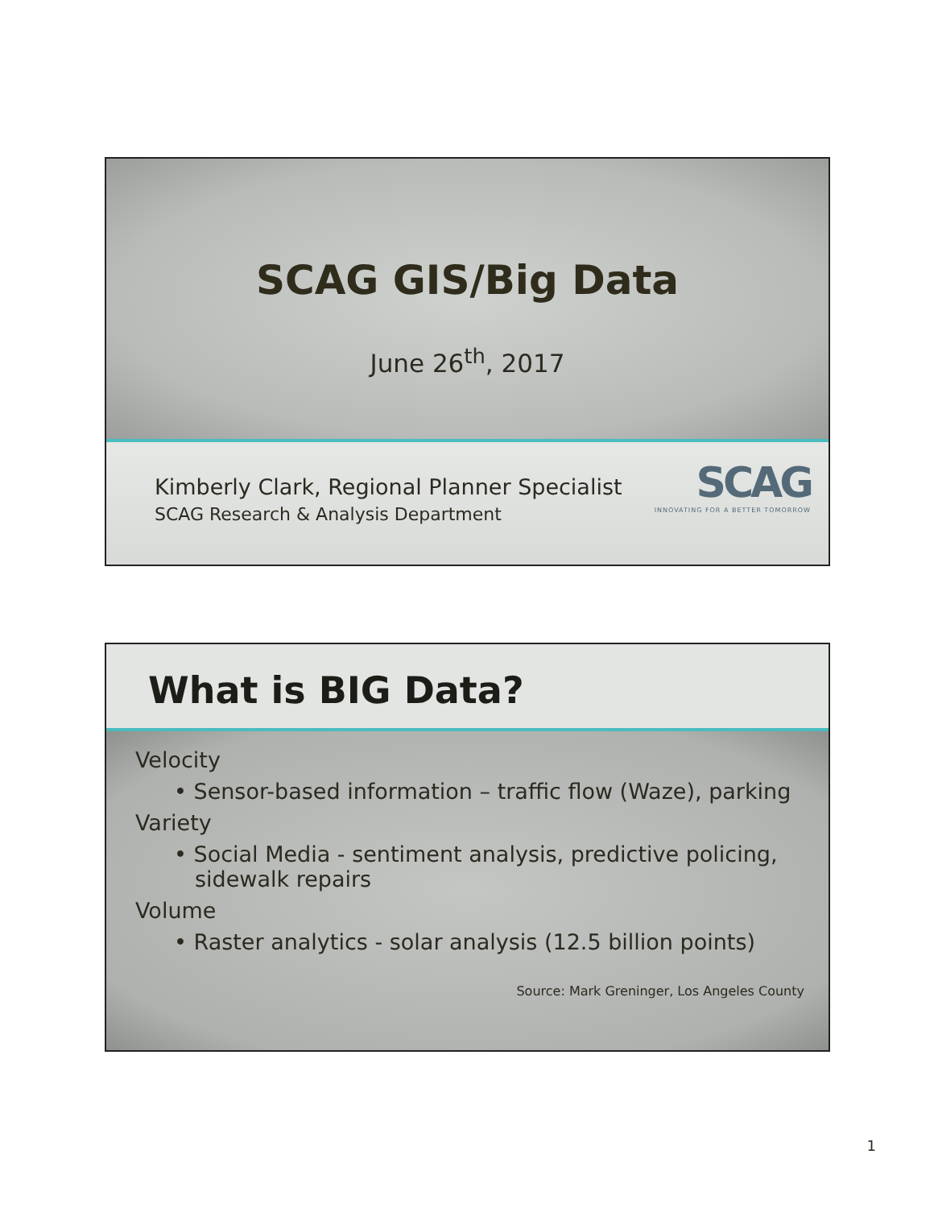SCAG GIS/Big Data
June 26<sup>th</sup>, 2017
Kimberly Clark, Regional Planner Specialist
SCAG Research & Analysis Department
SCAG
INNOVATING FOR A BETTER TOMORROW
What is BIG Data?
Velocity
• Sensor-based information – traffic flow (Waze), parking
Variety
• Social Media - sentiment analysis, predictive policing, sidewalk repairs
Volume
• Raster analytics - solar analysis (12.5 billion points)
Source: Mark Greninger, Los Angeles County
1